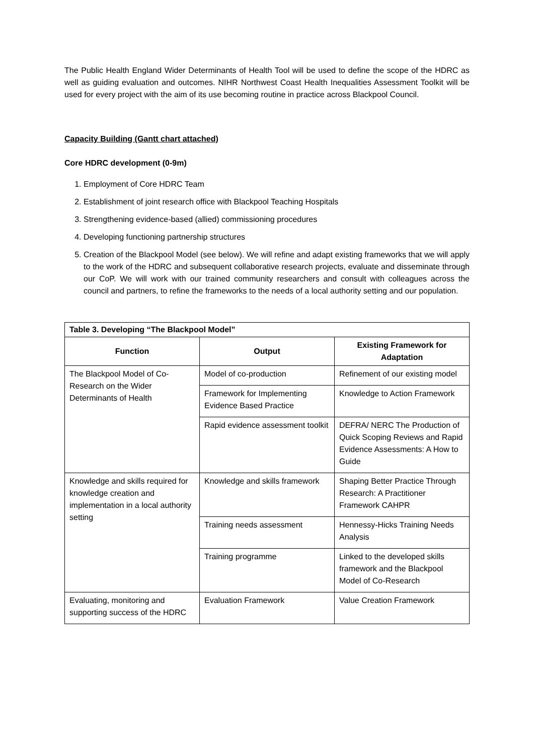The Public Health England Wider Determinants of Health Tool will be used to define the scope of the HDRC as well as guiding evaluation and outcomes. NIHR Northwest Coast Health Inequalities Assessment Toolkit will be used for every project with the aim of its use becoming routine in practice across Blackpool Council.
Capacity Building (Gantt chart attached)
Core HDRC development (0-9m)
1. Employment of Core HDRC Team
2. Establishment of joint research office with Blackpool Teaching Hospitals
3. Strengthening evidence-based (allied) commissioning procedures
4. Developing functioning partnership structures
5. Creation of the Blackpool Model (see below). We will refine and adapt existing frameworks that we will apply to the work of the HDRC and subsequent collaborative research projects, evaluate and disseminate through our CoP. We will work with our trained community researchers and consult with colleagues across the council and partners, to refine the frameworks to the needs of a local authority setting and our population.
| Table 3. Developing “The Blackpool Model” | | |
| --- | --- | --- |
| Function | Output | Existing Framework for Adaptation |
| The Blackpool Model of Co-Research on the Wider Determinants of Health | Model of co-production | Refinement of our existing model |
| | Framework for Implementing Evidence Based Practice | Knowledge to Action Framework |
| | Rapid evidence assessment toolkit | DEFRA/ NERC The Production of Quick Scoping Reviews and Rapid Evidence Assessments: A How to Guide |
| Knowledge and skills required for knowledge creation and implementation in a local authority setting | Knowledge and skills framework | Shaping Better Practice Through Research: A Practitioner Framework CAHPR |
| | Training needs assessment | Hennessy-Hicks Training Needs Analysis |
| | Training programme | Linked to the developed skills framework and the Blackpool Model of Co-Research |
| Evaluating, monitoring and supporting success of the HDRC | Evaluation Framework | Value Creation Framework |